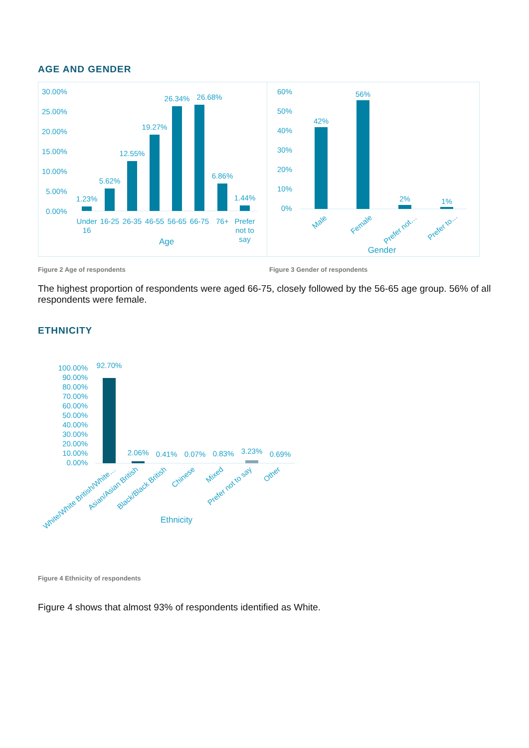AGE AND GENDER
30.00%
25.00%
20.00%
15.00%
10.00%
5.00%
0.00%
1.23%
5.62%
12.55%
19.27%
26.34%
26.68%
6.86%
1.44%
Under
16
16-25
26-35
46-55
56-65
66-75
76+
Prefer
not to
say
Age
60%
50%
40%
30%
20%
10%
0%
42%
56%
2%
1%
Male
Female
Prefer not…
Prefer to…
Gender
Figure 2 Age of respondents Figure 3 Gender of respondents
The highest proportion of respondents were aged 66-75, closely followed by the 56-65 age group. 56% of all respondents were female.
ETHNICITY
100.00%
90.00%
80.00%
70.00%
60.00%
50.00%
40.00%
30.00%
20.00%
10.00%
0.00%
92.70%
2.06%
0.41%
0.07%
0.83%
3.23%
0.69%
White/White British/White…
Asian/Asian British
Black/Black British
Chinese
Mixed
Prefer not to say
Other
Ethnicity
Figure 4 Ethnicity of respondents
Figure 4 shows that almost 93% of respondents identified as White.